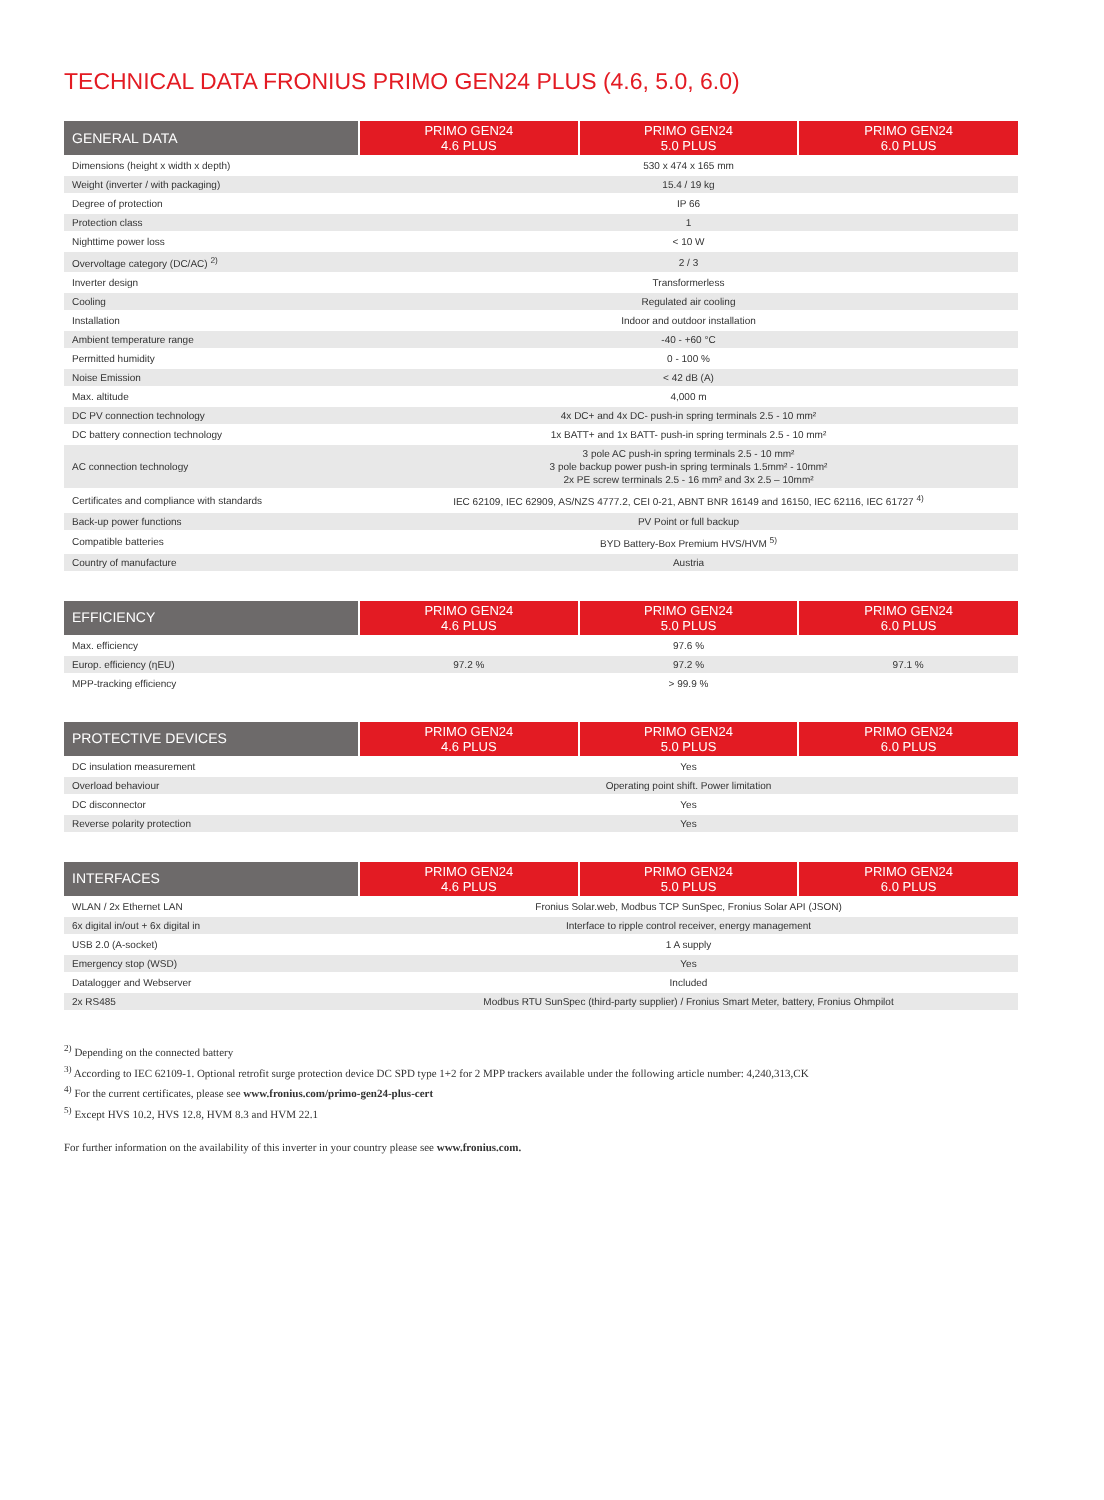TECHNICAL DATA FRONIUS PRIMO GEN24 PLUS (4.6, 5.0, 6.0)
| GENERAL DATA | PRIMO GEN24 4.6 PLUS | PRIMO GEN24 5.0 PLUS | PRIMO GEN24 6.0 PLUS |
| --- | --- | --- | --- |
| Dimensions (height x width x depth) | 530 x 474 x 165 mm | | |
| Weight (inverter / with packaging) | 15.4 / 19 kg | | |
| Degree of protection | IP 66 | | |
| Protection class | 1 | | |
| Nighttime power loss | < 10 W | | |
| Overvoltage category (DC/AC) <sup>2)</sup> | 2 / 3 | | |
| Inverter design | Transformerless | | |
| Cooling | Regulated air cooling | | |
| Installation | Indoor and outdoor installation | | |
| Ambient temperature range | -40 - +60 °C | | |
| Permitted humidity | 0 - 100 % | | |
| Noise Emission | < 42 dB (A) | | |
| Max. altitude | 4,000 m | | |
| DC PV connection technology | 4x DC+ and 4x DC- push-in spring terminals 2.5 - 10 mm² | | |
| DC battery connection technology | 1x BATT+ and 1x BATT- push-in spring terminals 2.5 - 10 mm² | | |
| AC connection technology | 3 pole AC push-in spring terminals 2.5 - 10 mm² 3 pole backup power push-in spring terminals 1.5mm² - 10mm² 2x PE screw terminals 2.5 - 16 mm² and 3x 2.5 – 10mm² | | |
| Certificates and compliance with standards | IEC 62109, IEC 62909, AS/NZS 4777.2, CEI 0-21, ABNT BNR 16149 and 16150, IEC 62116, IEC 61727 <sup>4)</sup> | | |
| Back-up power functions | PV Point or full backup | | |
| Compatible batteries | BYD Battery-Box Premium HVS/HVM <sup>5)</sup> | | |
| Country of manufacture | Austria | | |
| EFFICIENCY | PRIMO GEN24 4.6 PLUS | PRIMO GEN24 5.0 PLUS | PRIMO GEN24 6.0 PLUS |
| --- | --- | --- | --- |
| Max. efficiency | 97.6 % | | |
| Europ. efficiency (ηEU) | 97.2 % | 97.2 % | 97.1 % |
| MPP-tracking efficiency | > 99.9 % | | |
| PROTECTIVE DEVICES | PRIMO GEN24 4.6 PLUS | PRIMO GEN24 5.0 PLUS | PRIMO GEN24 6.0 PLUS |
| --- | --- | --- | --- |
| DC insulation measurement | Yes | | |
| Overload behaviour | Operating point shift. Power limitation | | |
| DC disconnector | Yes | | |
| Reverse polarity protection | Yes | | |
| INTERFACES | PRIMO GEN24 4.6 PLUS | PRIMO GEN24 5.0 PLUS | PRIMO GEN24 6.0 PLUS |
| --- | --- | --- | --- |
| WLAN / 2x Ethernet LAN | Fronius Solar.web, Modbus TCP SunSpec, Fronius Solar API (JSON) | | |
| 6x digital in/out + 6x digital in | Interface to ripple control receiver, energy management | | |
| USB 2.0 (A-socket) | 1 A supply | | |
| Emergency stop (WSD) | Yes | | |
| Datalogger and Webserver | Included | | |
| 2x RS485 | Modbus RTU SunSpec (third-party supplier) / Fronius Smart Meter, battery, Fronius Ohmpilot | | |
<sup>2)</sup> Depending on the connected battery
<sup>3)</sup> According to IEC 62109-1. Optional retrofit surge protection device DC SPD type 1+2 for 2 MPP trackers available under the following article number: 4,240,313,CK
<sup>4)</sup> For the current certificates, please see www.fronius.com/primo-gen24-plus-cert
<sup>5)</sup> Except HVS 10.2, HVS 12.8, HVM 8.3 and HVM 22.1
For further information on the availability of this inverter in your country please see www.fronius.com.